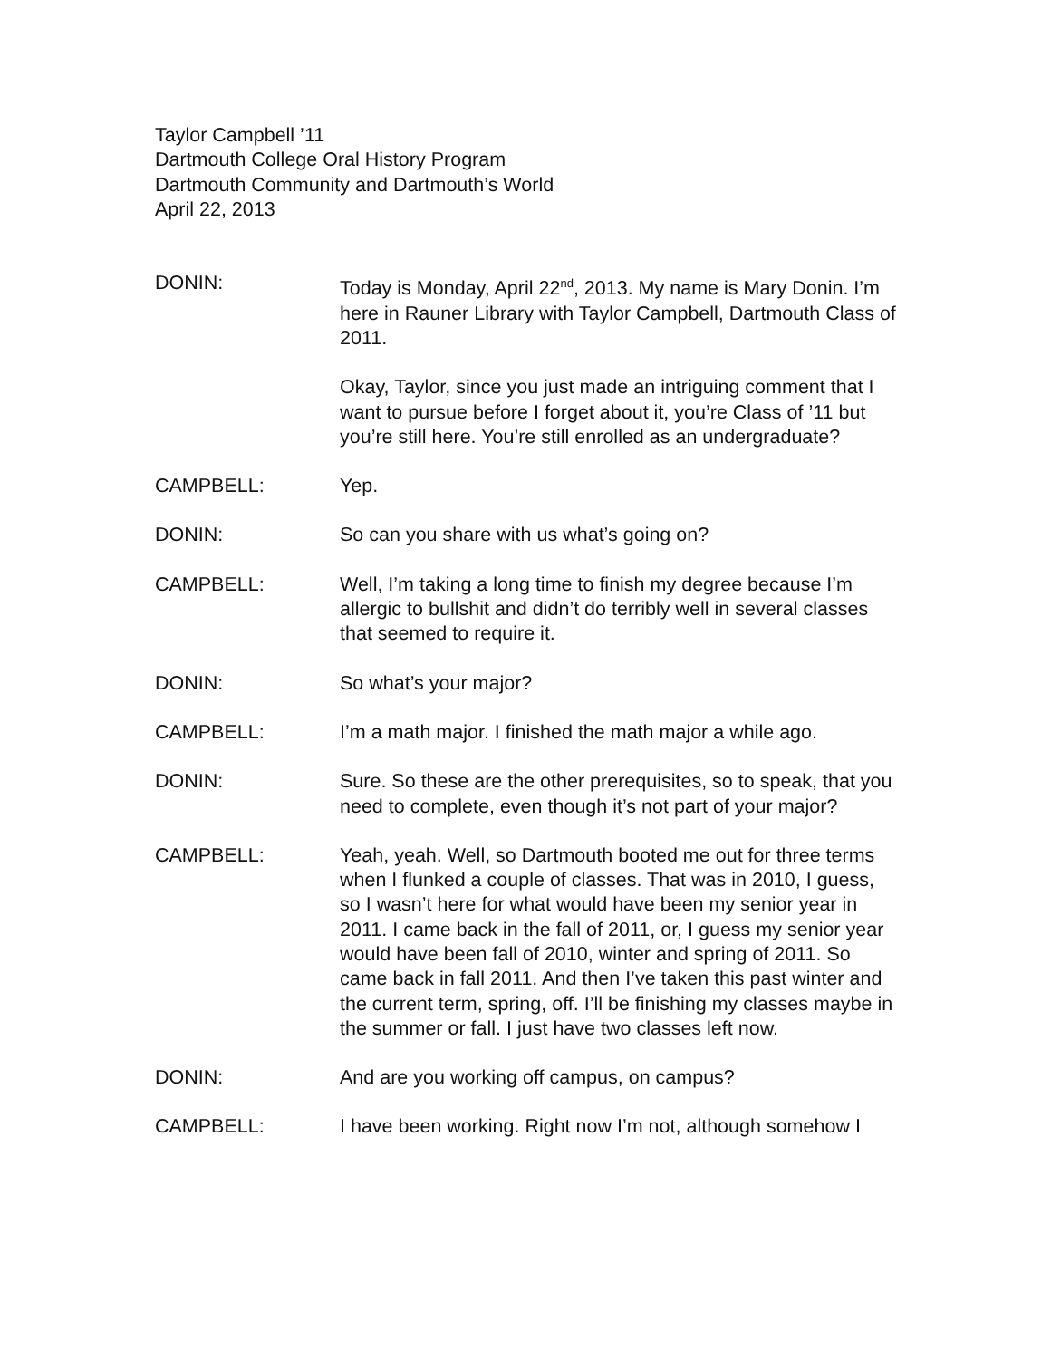Taylor Campbell ’11
Dartmouth College Oral History Program
Dartmouth Community and Dartmouth’s World
April 22, 2013
DONIN: Today is Monday, April 22<sup>nd</sup>, 2013. My name is Mary Donin. I’m here in Rauner Library with Taylor Campbell, Dartmouth Class of 2011.
Okay, Taylor, since you just made an intriguing comment that I want to pursue before I forget about it, you’re Class of ’11 but you’re still here. You’re still enrolled as an undergraduate?
CAMPBELL: Yep.
DONIN: So can you share with us what’s going on?
CAMPBELL: Well, I’m taking a long time to finish my degree because I’m allergic to bullshit and didn’t do terribly well in several classes that seemed to require it.
DONIN: So what’s your major?
CAMPBELL: I’m a math major. I finished the math major a while ago.
DONIN: Sure. So these are the other prerequisites, so to speak, that you need to complete, even though it’s not part of your major?
CAMPBELL: Yeah, yeah. Well, so Dartmouth booted me out for three terms when I flunked a couple of classes. That was in 2010, I guess, so I wasn’t here for what would have been my senior year in 2011. I came back in the fall of 2011, or, I guess my senior year would have been fall of 2010, winter and spring of 2011. So came back in fall 2011. And then I’ve taken this past winter and the current term, spring, off. I’ll be finishing my classes maybe in the summer or fall. I just have two classes left now.
DONIN: And are you working off campus, on campus?
CAMPBELL: I have been working. Right now I’m not, although somehow I